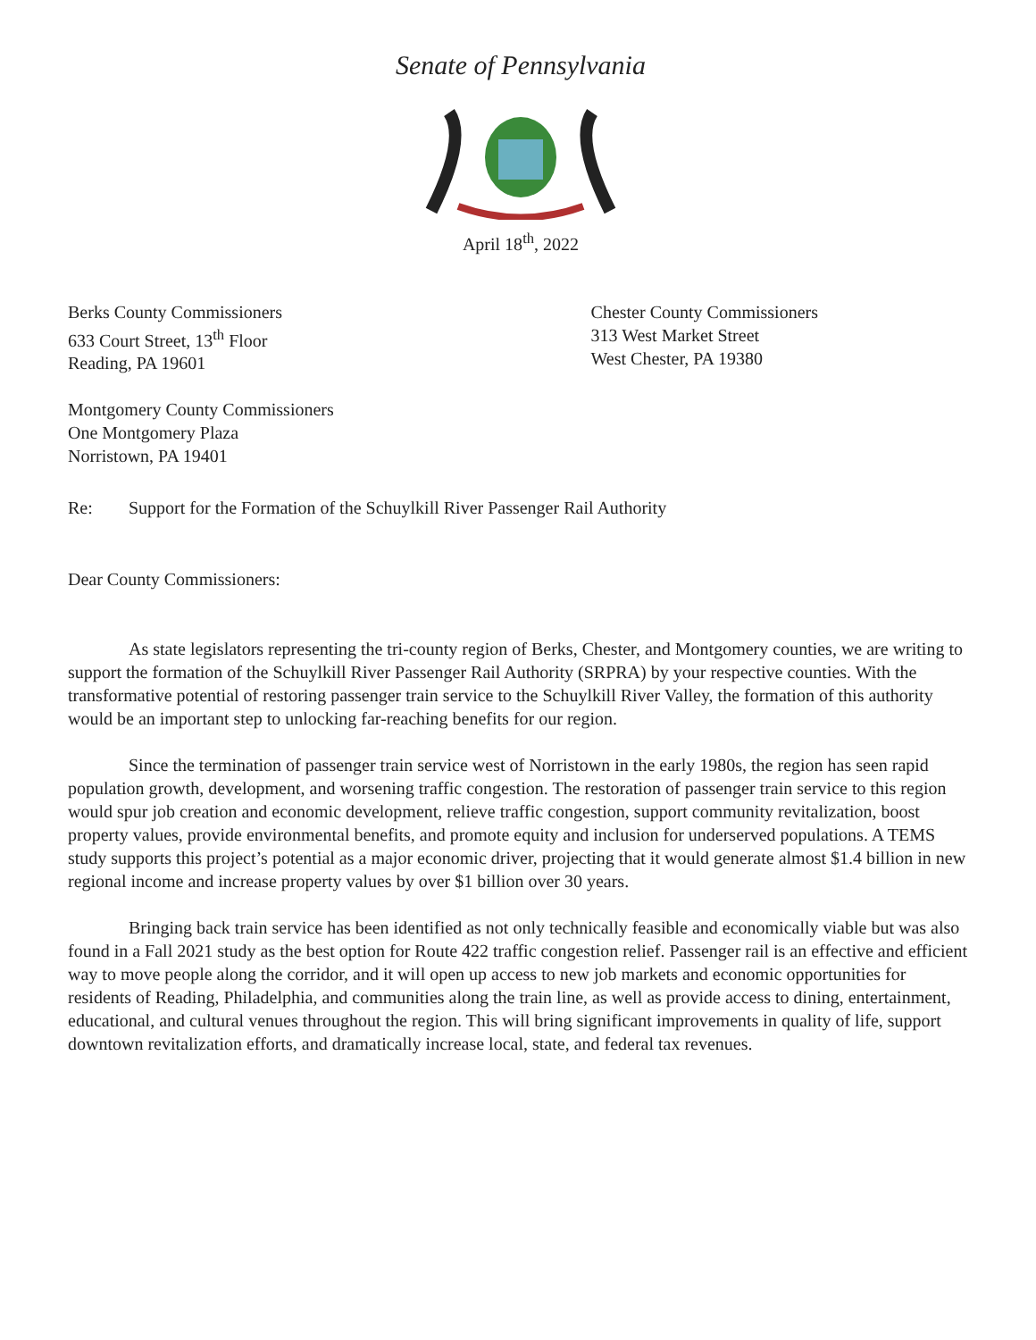Senate of Pennsylvania
April 18<sup>th</sup>, 2022
Berks County Commissioners
633 Court Street, 13<sup>th</sup> Floor
Reading, PA 19601
Chester County Commissioners
313 West Market Street
West Chester, PA 19380
Montgomery County Commissioners
One Montgomery Plaza
Norristown, PA 19401
Re: Support for the Formation of the Schuylkill River Passenger Rail Authority
Dear County Commissioners:
As state legislators representing the tri-county region of Berks, Chester, and Montgomery counties, we are writing to support the formation of the Schuylkill River Passenger Rail Authority (SRPRA) by your respective counties. With the transformative potential of restoring passenger train service to the Schuylkill River Valley, the formation of this authority would be an important step to unlocking far-reaching benefits for our region.
Since the termination of passenger train service west of Norristown in the early 1980s, the region has seen rapid population growth, development, and worsening traffic congestion. The restoration of passenger train service to this region would spur job creation and economic development, relieve traffic congestion, support community revitalization, boost property values, provide environmental benefits, and promote equity and inclusion for underserved populations. A TEMS study supports this project’s potential as a major economic driver, projecting that it would generate almost $1.4 billion in new regional income and increase property values by over $1 billion over 30 years.
Bringing back train service has been identified as not only technically feasible and economically viable but was also found in a Fall 2021 study as the best option for Route 422 traffic congestion relief. Passenger rail is an effective and efficient way to move people along the corridor, and it will open up access to new job markets and economic opportunities for residents of Reading, Philadelphia, and communities along the train line, as well as provide access to dining, entertainment, educational, and cultural venues throughout the region. This will bring significant improvements in quality of life, support downtown revitalization efforts, and dramatically increase local, state, and federal tax revenues.